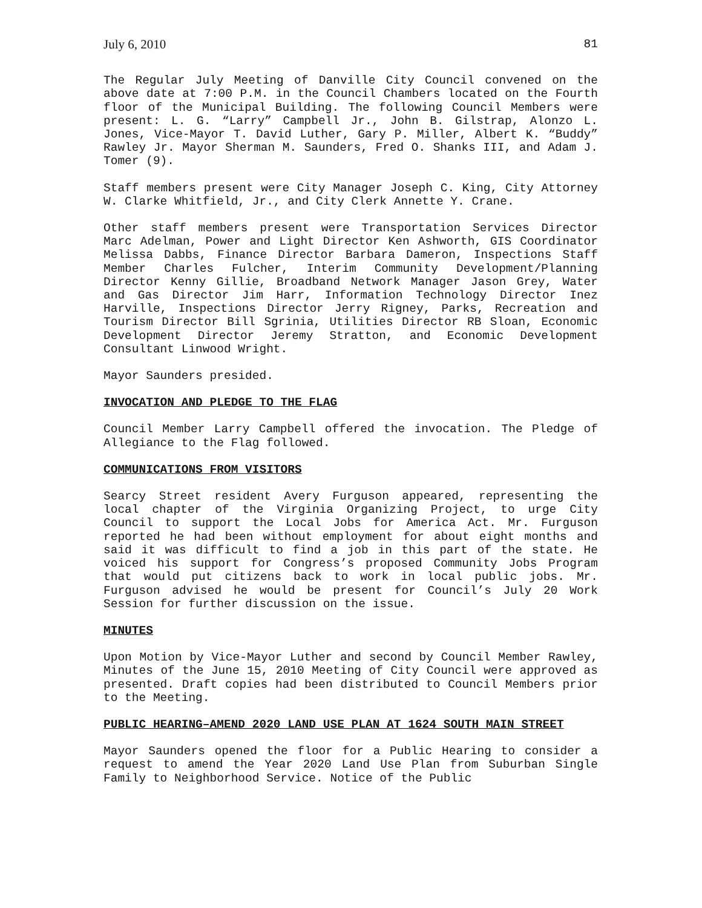July 6, 2010 81
The Regular July Meeting of Danville City Council convened on the above date at 7:00 P.M. in the Council Chambers located on the Fourth floor of the Municipal Building. The following Council Members were present: L. G. “Larry” Campbell Jr., John B. Gilstrap, Alonzo L. Jones, Vice-Mayor T. David Luther, Gary P. Miller, Albert K. “Buddy” Rawley Jr. Mayor Sherman M. Saunders, Fred O. Shanks III, and Adam J. Tomer (9).
Staff members present were City Manager Joseph C. King, City Attorney W. Clarke Whitfield, Jr., and City Clerk Annette Y. Crane.
Other staff members present were Transportation Services Director Marc Adelman, Power and Light Director Ken Ashworth, GIS Coordinator Melissa Dabbs, Finance Director Barbara Dameron, Inspections Staff Member Charles Fulcher, Interim Community Development/Planning Director Kenny Gillie, Broadband Network Manager Jason Grey, Water and Gas Director Jim Harr, Information Technology Director Inez Harville, Inspections Director Jerry Rigney, Parks, Recreation and Tourism Director Bill Sgrinia, Utilities Director RB Sloan, Economic Development Director Jeremy Stratton, and Economic Development Consultant Linwood Wright.
Mayor Saunders presided.
INVOCATION AND PLEDGE TO THE FLAG
Council Member Larry Campbell offered the invocation. The Pledge of Allegiance to the Flag followed.
COMMUNICATIONS FROM VISITORS
Searcy Street resident Avery Furguson appeared, representing the local chapter of the Virginia Organizing Project, to urge City Council to support the Local Jobs for America Act. Mr. Furguson reported he had been without employment for about eight months and said it was difficult to find a job in this part of the state. He voiced his support for Congress’s proposed Community Jobs Program that would put citizens back to work in local public jobs. Mr. Furguson advised he would be present for Council’s July 20 Work Session for further discussion on the issue.
MINUTES
Upon Motion by Vice-Mayor Luther and second by Council Member Rawley, Minutes of the June 15, 2010 Meeting of City Council were approved as presented. Draft copies had been distributed to Council Members prior to the Meeting.
PUBLIC HEARING–AMEND 2020 LAND USE PLAN AT 1624 SOUTH MAIN STREET
Mayor Saunders opened the floor for a Public Hearing to consider a request to amend the Year 2020 Land Use Plan from Suburban Single Family to Neighborhood Service. Notice of the Public